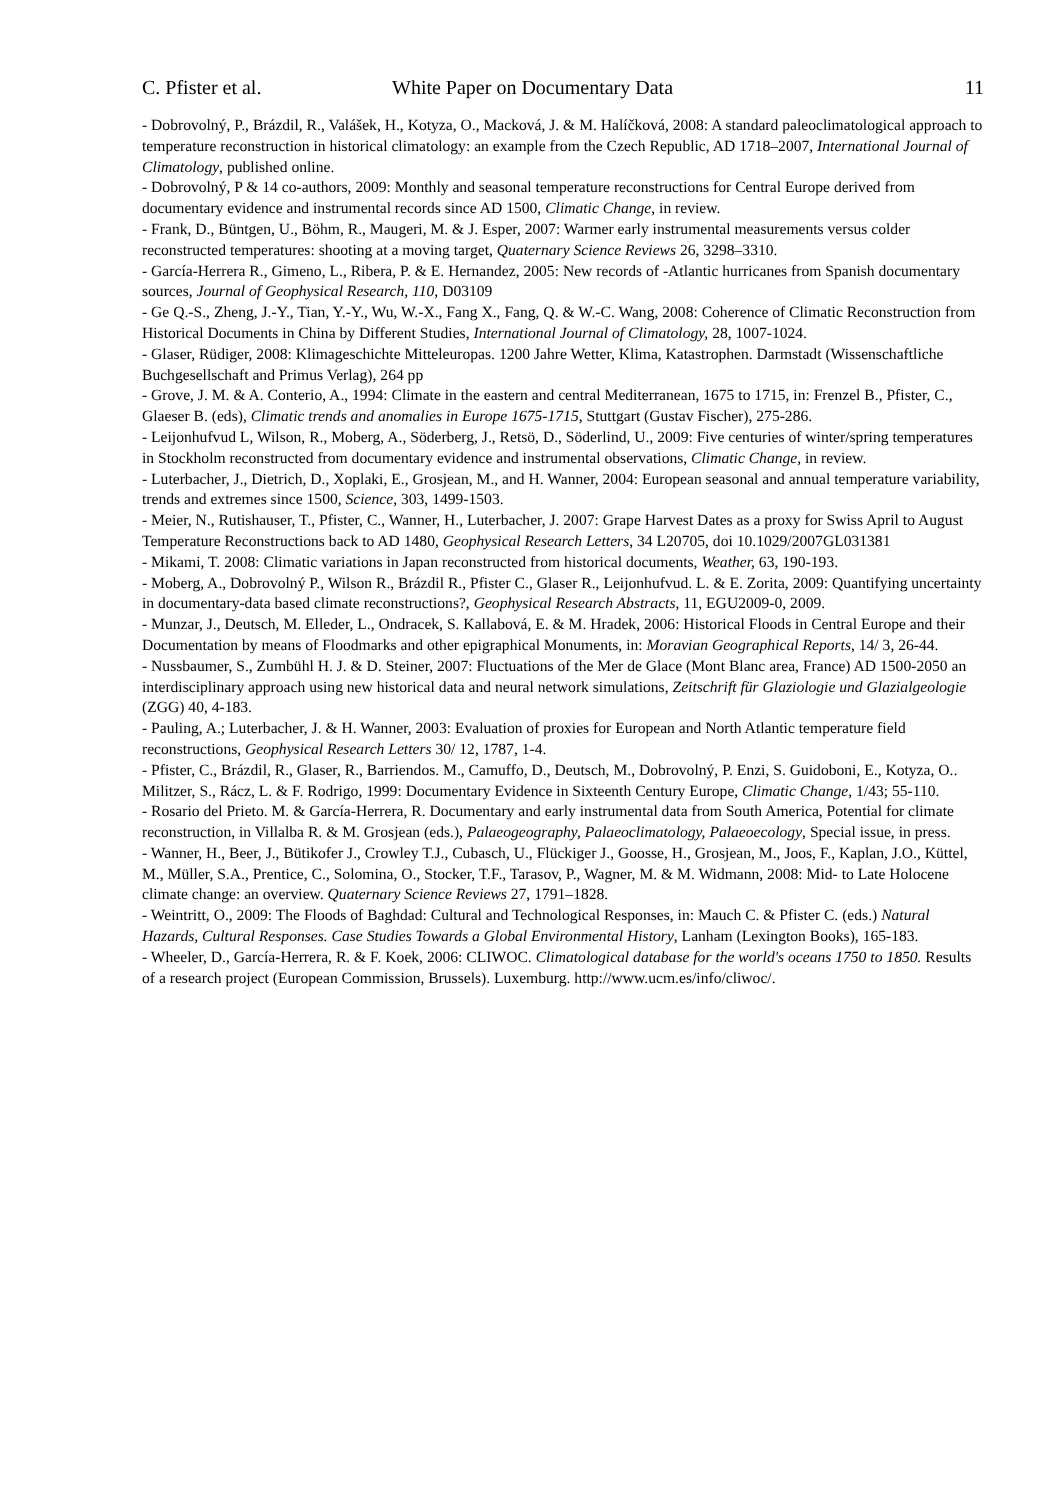C. Pfister et al. White Paper on Documentary Data 11
- Dobrovolný, P., Brázdil, R., Valášek, H., Kotyza, O., Macková, J. & M. Halíčková, 2008: A standard paleoclimatological approach to temperature reconstruction in historical climatology: an example from the Czech Republic, AD 1718–2007, International Journal of Climatology, published online.
- Dobrovolný, P & 14 co-authors, 2009: Monthly and seasonal temperature reconstructions for Central Europe derived from documentary evidence and instrumental records since AD 1500, Climatic Change, in review.
- Frank, D., Büntgen, U., Böhm, R., Maugeri, M. & J. Esper, 2007: Warmer early instrumental measurements versus colder reconstructed temperatures: shooting at a moving target, Quaternary Science Reviews 26, 3298–3310.
- García-Herrera R., Gimeno, L., Ribera, P. & E. Hernandez, 2005: New records of -Atlantic hurricanes from Spanish documentary sources, Journal of Geophysical Research, 110, D03109
- Ge Q.-S., Zheng, J.-Y., Tian, Y.-Y., Wu, W.-X., Fang X., Fang, Q. & W.-C. Wang, 2008: Coherence of Climatic Reconstruction from Historical Documents in China by Different Studies, International Journal of Climatology, 28, 1007-1024.
- Glaser, Rüdiger, 2008: Klimageschichte Mitteleuropas. 1200 Jahre Wetter, Klima, Katastrophen. Darmstadt (Wissenschaftliche Buchgesellschaft and Primus Verlag), 264 pp
- Grove, J. M. & A. Conterio, A., 1994: Climate in the eastern and central Mediterranean, 1675 to 1715, in: Frenzel B., Pfister, C., Glaeser B. (eds), Climatic trends and anomalies in Europe 1675-1715, Stuttgart (Gustav Fischer), 275-286.
- Leijonhufvud L, Wilson, R., Moberg, A., Söderberg, J., Retsö, D., Söderlind, U., 2009: Five centuries of winter/spring temperatures in Stockholm reconstructed from documentary evidence and instrumental observations, Climatic Change, in review.
- Luterbacher, J., Dietrich, D., Xoplaki, E., Grosjean, M., and H. Wanner, 2004: European seasonal and annual temperature variability, trends and extremes since 1500, Science, 303, 1499-1503.
- Meier, N., Rutishauser, T., Pfister, C., Wanner, H., Luterbacher, J. 2007: Grape Harvest Dates as a proxy for Swiss April to August Temperature Reconstructions back to AD 1480, Geophysical Research Letters, 34 L20705, doi 10.1029/2007GL031381
- Mikami, T. 2008: Climatic variations in Japan reconstructed from historical documents, Weather, 63, 190-193.
- Moberg, A., Dobrovolný P., Wilson R., Brázdil R., Pfister C., Glaser R., Leijonhufvud. L. & E. Zorita, 2009: Quantifying uncertainty in documentary-data based climate reconstructions?, Geophysical Research Abstracts, 11, EGU2009-0, 2009.
- Munzar, J., Deutsch, M. Elleder, L., Ondracek, S. Kallabová, E. & M. Hradek, 2006: Historical Floods in Central Europe and their Documentation by means of Floodmarks and other epigraphical Monuments, in: Moravian Geographical Reports, 14/ 3, 26-44.
- Nussbaumer, S., Zumbühl H. J. & D. Steiner, 2007: Fluctuations of the Mer de Glace (Mont Blanc area, France) AD 1500-2050 an interdisciplinary approach using new historical data and neural network simulations, Zeitschrift für Glaziologie und Glazialgeologie (ZGG) 40, 4-183.
- Pauling, A.; Luterbacher, J. & H. Wanner, 2003: Evaluation of proxies for European and North Atlantic temperature field reconstructions, Geophysical Research Letters 30/ 12, 1787, 1-4.
- Pfister, C., Brázdil, R., Glaser, R., Barriendos. M., Camuffo, D., Deutsch, M., Dobrovolný, P. Enzi, S. Guidoboni, E., Kotyza, O.. Militzer, S., Rácz, L. & F. Rodrigo, 1999: Documentary Evidence in Sixteenth Century Europe, Climatic Change, 1/43; 55-110.
- Rosario del Prieto. M. & García-Herrera, R. Documentary and early instrumental data from South America, Potential for climate reconstruction, in Villalba R. & M. Grosjean (eds.), Palaeogeography, Palaeoclimatology, Palaeoecology, Special issue, in press.
- Wanner, H., Beer, J., Bütikofer J., Crowley T.J., Cubasch, U., Flückiger J., Goosse, H., Grosjean, M., Joos, F., Kaplan, J.O., Küttel, M., Müller, S.A., Prentice, C., Solomina, O., Stocker, T.F., Tarasov, P., Wagner, M. & M. Widmann, 2008: Mid- to Late Holocene climate change: an overview. Quaternary Science Reviews 27, 1791–1828.
- Weintritt, O., 2009: The Floods of Baghdad: Cultural and Technological Responses, in: Mauch C. & Pfister C. (eds.) Natural Hazards, Cultural Responses. Case Studies Towards a Global Environmental History, Lanham (Lexington Books), 165-183.
- Wheeler, D., García-Herrera, R. & F. Koek, 2006: CLIWOC. Climatological database for the world's oceans 1750 to 1850. Results of a research project (European Commission, Brussels). Luxemburg. http://www.ucm.es/info/cliwoc/.